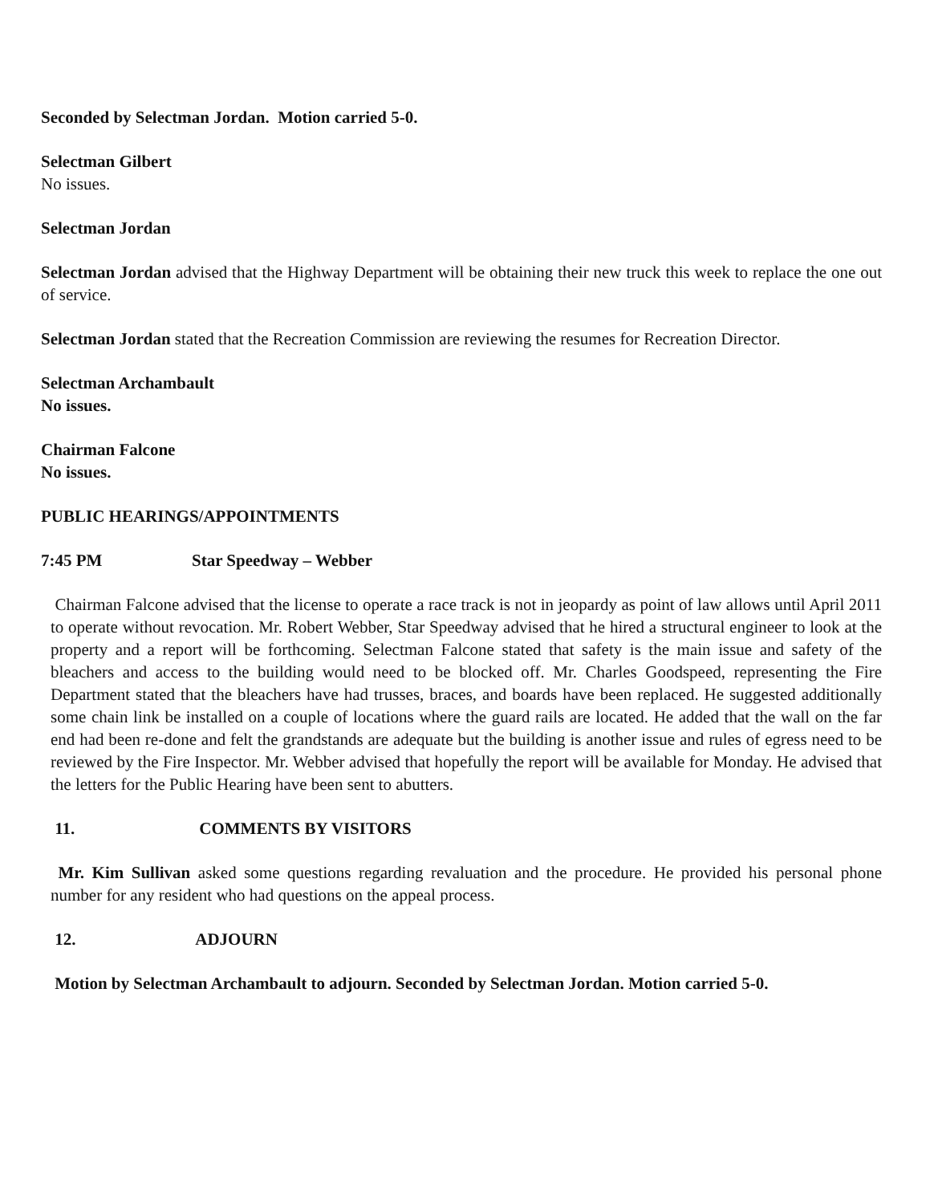Seconded by Selectman Jordan. Motion carried 5-0.
Selectman Gilbert
No issues.
Selectman Jordan
Selectman Jordan advised that the Highway Department will be obtaining their new truck this week to replace the one out of service.
Selectman Jordan stated that the Recreation Commission are reviewing the resumes for Recreation Director.
Selectman Archambault
No issues.
Chairman Falcone
No issues.
PUBLIC HEARINGS/APPOINTMENTS
7:45 PM Star Speedway – Webber
Chairman Falcone advised that the license to operate a race track is not in jeopardy as point of law allows until April 2011 to operate without revocation. Mr. Robert Webber, Star Speedway advised that he hired a structural engineer to look at the property and a report will be forthcoming. Selectman Falcone stated that safety is the main issue and safety of the bleachers and access to the building would need to be blocked off. Mr. Charles Goodspeed, representing the Fire Department stated that the bleachers have had trusses, braces, and boards have been replaced. He suggested additionally some chain link be installed on a couple of locations where the guard rails are located. He added that the wall on the far end had been re-done and felt the grandstands are adequate but the building is another issue and rules of egress need to be reviewed by the Fire Inspector. Mr. Webber advised that hopefully the report will be available for Monday. He advised that the letters for the Public Hearing have been sent to abutters.
11. COMMENTS BY VISITORS
Mr. Kim Sullivan asked some questions regarding revaluation and the procedure. He provided his personal phone number for any resident who had questions on the appeal process.
12. ADJOURN
Motion by Selectman Archambault to adjourn. Seconded by Selectman Jordan. Motion carried 5-0.